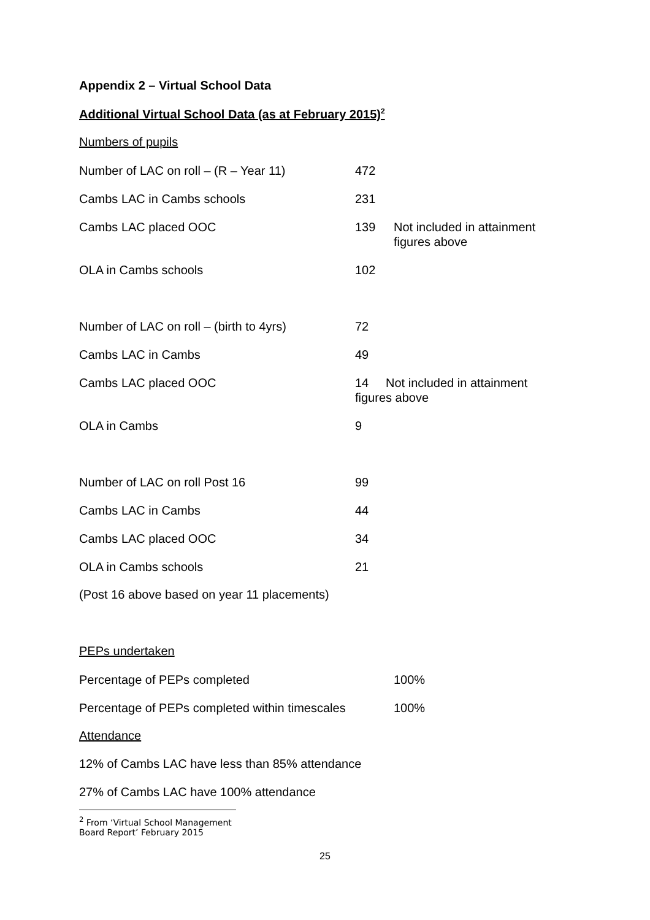Appendix 2 – Virtual School Data
Additional Virtual School Data (as at February 2015)<sup>2</sup>
Numbers of pupils
| Number of LAC on roll – (R – Year 11) | 472 | |
| Cambs LAC in Cambs schools | 231 | |
| Cambs LAC placed OOC | 139 | Not included in attainment figures above |
| OLA in Cambs schools | 102 | |
| Number of LAC on roll – (birth to 4yrs) | 72 | |
| Cambs LAC in Cambs | 49 | |
| Cambs LAC placed OOC | 14 Not included in attainment figures above | |
| OLA in Cambs | 9 | |
| Number of LAC on roll Post 16 | 99 | |
| Cambs LAC in Cambs | 44 | |
| Cambs LAC placed OOC | 34 | |
| OLA in Cambs schools | 21 | |
(Post 16 above based on year 11 placements)
PEPs undertaken
| Percentage of PEPs completed | 100% |
| Percentage of PEPs completed within timescales | 100% |
Attendance
12% of Cambs LAC have less than 85% attendance
27% of Cambs LAC have 100% attendance
<sup>2</sup> From ‘Virtual School Management Board Report’ February 2015
25